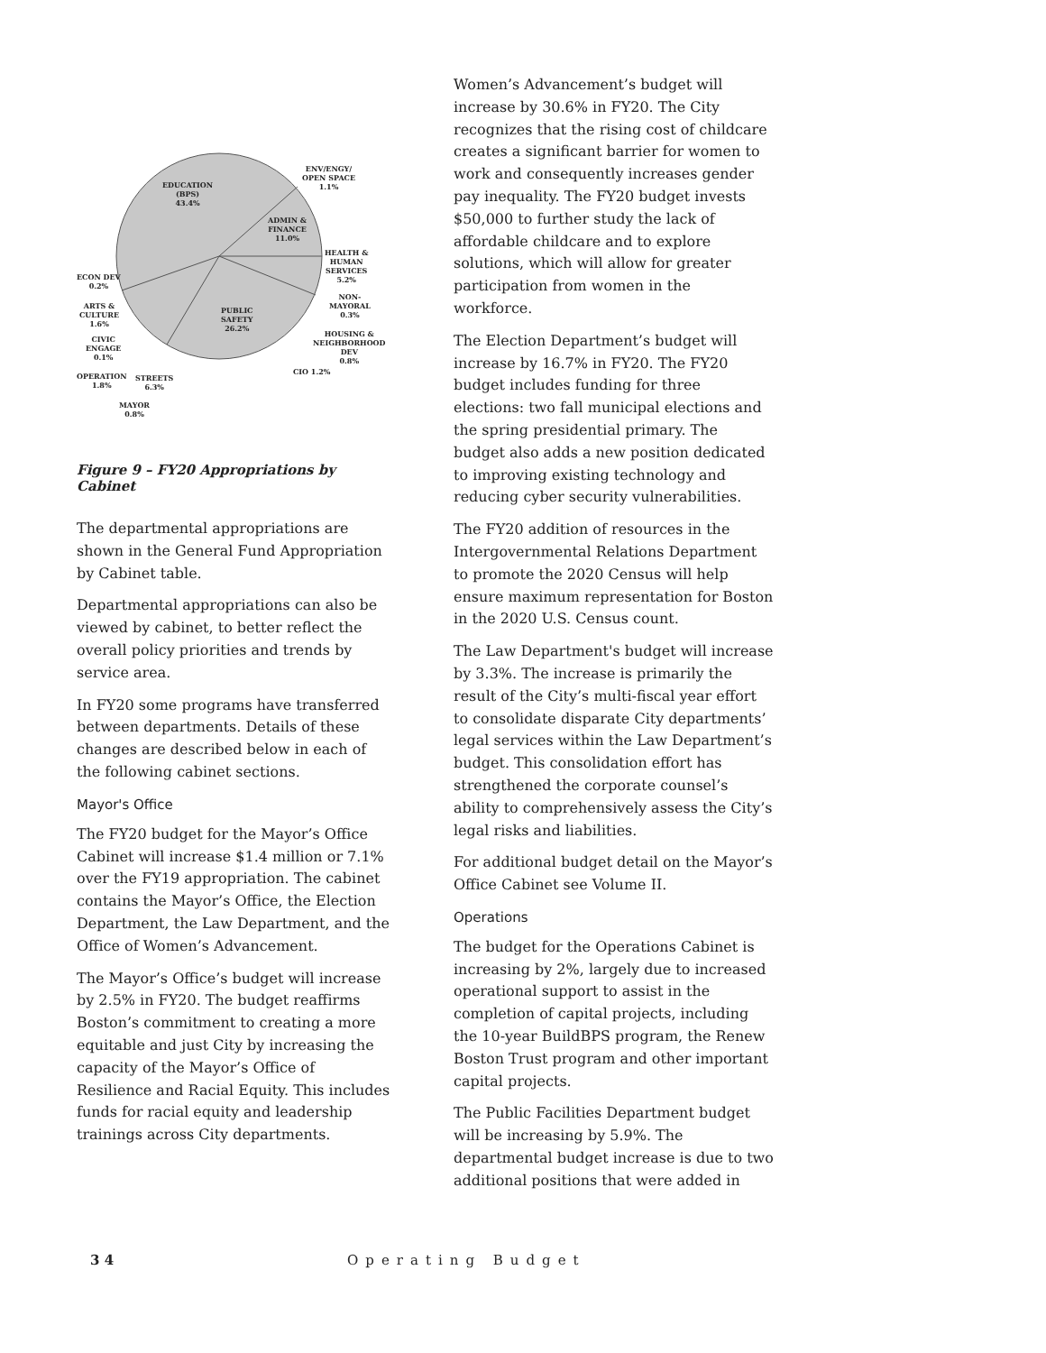EDUCATION
(BPS)
43.4%
ENV/ENGY/
OPEN SPACE
1.1%
ADMIN &
FINANCE
11.0%
HEALTH &
HUMAN
SERVICES
5.2%
NON-
MAYORAL
0.3%
HOUSING &
NEIGHBORHOOD
DEV
0.8%
CIO 1.2%
PUBLIC
SAFETY
26.2%
ECON DEV
0.2%
ARTS &
CULTURE
1.6%
CIVIC
ENGAGE
0.1%
OPERATION
1.8%
STREETS
6.3%
MAYOR
0.8%
Figure 9 – FY20 Appropriations by Cabinet
The departmental appropriations are shown in the General Fund Appropriation by Cabinet table.
Departmental appropriations can also be viewed by cabinet, to better reflect the overall policy priorities and trends by service area.
In FY20 some programs have transferred between departments. Details of these changes are described below in each of the following cabinet sections.
Mayor's Office
The FY20 budget for the Mayor’s Office Cabinet will increase $1.4 million or 7.1% over the FY19 appropriation. The cabinet contains the Mayor’s Office, the Election Department, the Law Department, and the Office of Women’s Advancement.
The Mayor’s Office’s budget will increase by 2.5% in FY20. The budget reaffirms Boston’s commitment to creating a more equitable and just City by increasing the capacity of the Mayor’s Office of Resilience and Racial Equity. This includes funds for racial equity and leadership trainings across City departments.
Women’s Advancement’s budget will increase by 30.6% in FY20. The City recognizes that the rising cost of childcare creates a significant barrier for women to work and consequently increases gender pay inequality. The FY20 budget invests $50,000 to further study the lack of affordable childcare and to explore solutions, which will allow for greater participation from women in the workforce.
The Election Department’s budget will increase by 16.7% in FY20. The FY20 budget includes funding for three elections: two fall municipal elections and the spring presidential primary. The budget also adds a new position dedicated to improving existing technology and reducing cyber security vulnerabilities.
The FY20 addition of resources in the Intergovernmental Relations Department to promote the 2020 Census will help ensure maximum representation for Boston in the 2020 U.S. Census count.
The Law Department's budget will increase by 3.3%. The increase is primarily the result of the City’s multi-fiscal year effort to consolidate disparate City departments’ legal services within the Law Department’s budget. This consolidation effort has strengthened the corporate counsel’s ability to comprehensively assess the City’s legal risks and liabilities.
For additional budget detail on the Mayor’s Office Cabinet see Volume II.
Operations
The budget for the Operations Cabinet is increasing by 2%, largely due to increased operational support to assist in the completion of capital projects, including the 10-year BuildBPS program, the Renew Boston Trust program and other important capital projects.
The Public Facilities Department budget will be increasing by 5.9%. The departmental budget increase is due to two additional positions that were added in
3 4 Operating Budget